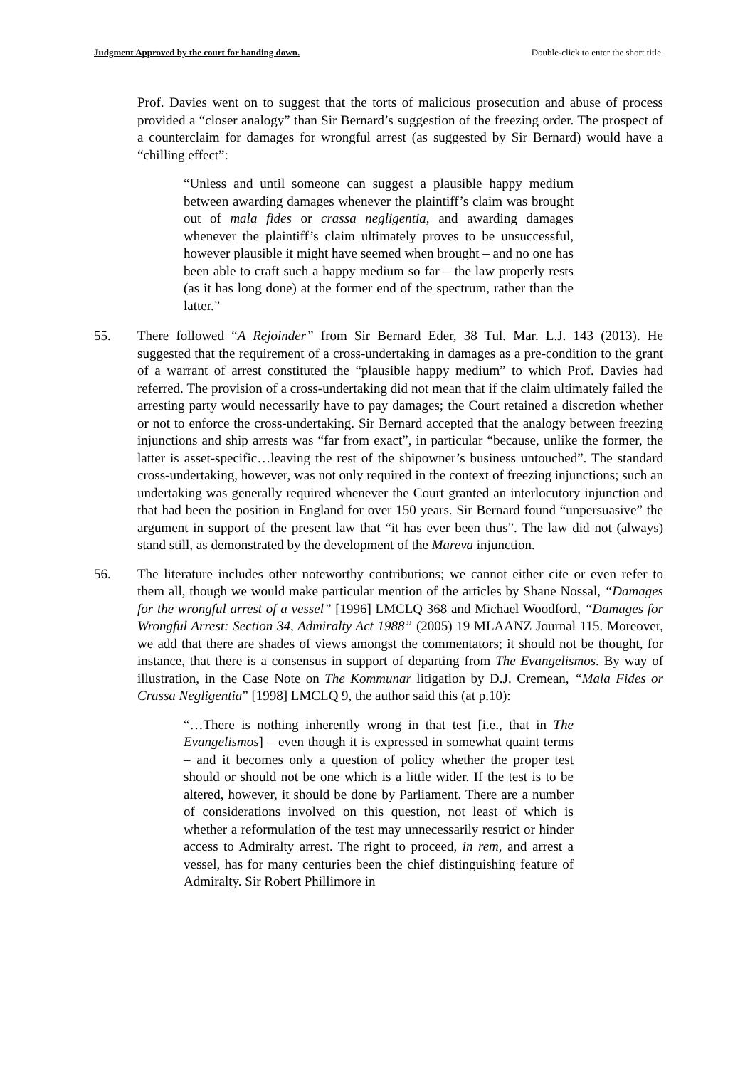Judgment Approved by the court for handing down. Double-click to enter the short title
Prof. Davies went on to suggest that the torts of malicious prosecution and abuse of process provided a “closer analogy” than Sir Bernard’s suggestion of the freezing order. The prospect of a counterclaim for damages for wrongful arrest (as suggested by Sir Bernard) would have a “chilling effect”:
“Unless and until someone can suggest a plausible happy medium between awarding damages whenever the plaintiff’s claim was brought out of mala fides or crassa negligentia, and awarding damages whenever the plaintiff’s claim ultimately proves to be unsuccessful, however plausible it might have seemed when brought – and no one has been able to craft such a happy medium so far – the law properly rests (as it has long done) at the former end of the spectrum, rather than the latter.”
55. There followed “A Rejoinder” from Sir Bernard Eder, 38 Tul. Mar. L.J. 143 (2013). He suggested that the requirement of a cross-undertaking in damages as a pre-condition to the grant of a warrant of arrest constituted the “plausible happy medium” to which Prof. Davies had referred. The provision of a cross-undertaking did not mean that if the claim ultimately failed the arresting party would necessarily have to pay damages; the Court retained a discretion whether or not to enforce the cross-undertaking. Sir Bernard accepted that the analogy between freezing injunctions and ship arrests was “far from exact”, in particular “because, unlike the former, the latter is asset-specific…leaving the rest of the shipowner’s business untouched”. The standard cross-undertaking, however, was not only required in the context of freezing injunctions; such an undertaking was generally required whenever the Court granted an interlocutory injunction and that had been the position in England for over 150 years. Sir Bernard found “unpersuasive” the argument in support of the present law that “it has ever been thus”. The law did not (always) stand still, as demonstrated by the development of the Mareva injunction.
56. The literature includes other noteworthy contributions; we cannot either cite or even refer to them all, though we would make particular mention of the articles by Shane Nossal, “Damages for the wrongful arrest of a vessel” [1996] LMCLQ 368 and Michael Woodford, “Damages for Wrongful Arrest: Section 34, Admiralty Act 1988” (2005) 19 MLAANZ Journal 115. Moreover, we add that there are shades of views amongst the commentators; it should not be thought, for instance, that there is a consensus in support of departing from The Evangelismos. By way of illustration, in the Case Note on The Kommunar litigation by D.J. Cremean, “Mala Fides or Crassa Negligentia” [1998] LMCLQ 9, the author said this (at p.10):
“…There is nothing inherently wrong in that test [i.e., that in The Evangelismos] – even though it is expressed in somewhat quaint terms – and it becomes only a question of policy whether the proper test should or should not be one which is a little wider. If the test is to be altered, however, it should be done by Parliament. There are a number of considerations involved on this question, not least of which is whether a reformulation of the test may unnecessarily restrict or hinder access to Admiralty arrest. The right to proceed, in rem, and arrest a vessel, has for many centuries been the chief distinguishing feature of Admiralty. Sir Robert Phillimore in